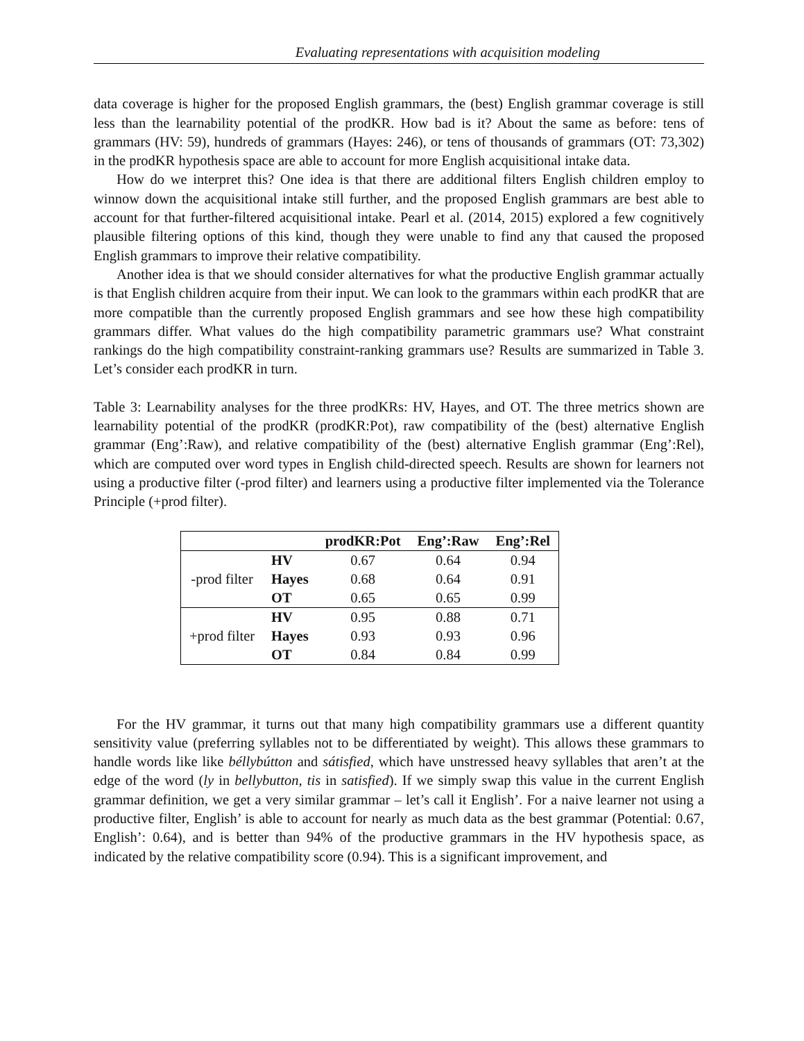Evaluating representations with acquisition modeling
data coverage is higher for the proposed English grammars, the (best) English grammar coverage is still less than the learnability potential of the prodKR. How bad is it? About the same as before: tens of grammars (HV: 59), hundreds of grammars (Hayes: 246), or tens of thousands of grammars (OT: 73,302) in the prodKR hypothesis space are able to account for more English acquisitional intake data.
How do we interpret this? One idea is that there are additional filters English children employ to winnow down the acquisitional intake still further, and the proposed English grammars are best able to account for that further-filtered acquisitional intake. Pearl et al. (2014, 2015) explored a few cognitively plausible filtering options of this kind, though they were unable to find any that caused the proposed English grammars to improve their relative compatibility.
Another idea is that we should consider alternatives for what the productive English grammar actually is that English children acquire from their input. We can look to the grammars within each prodKR that are more compatible than the currently proposed English grammars and see how these high compatibility grammars differ. What values do the high compatibility parametric grammars use? What constraint rankings do the high compatibility constraint-ranking grammars use? Results are summarized in Table 3. Let’s consider each prodKR in turn.
Table 3: Learnability analyses for the three prodKRs: HV, Hayes, and OT. The three metrics shown are learnability potential of the prodKR (prodKR:Pot), raw compatibility of the (best) alternative English grammar (Eng’:Raw), and relative compatibility of the (best) alternative English grammar (Eng’:Rel), which are computed over word types in English child-directed speech. Results are shown for learners not using a productive filter (-prod filter) and learners using a productive filter implemented via the Tolerance Principle (+prod filter).
| | | prodKR:Pot | Eng’:Raw | Eng’:Rel |
| --- | --- | --- | --- | --- |
| -prod filter | HV | 0.67 | 0.64 | 0.94 |
| | Hayes | 0.68 | 0.64 | 0.91 |
| | OT | 0.65 | 0.65 | 0.99 |
| +prod filter | HV | 0.95 | 0.88 | 0.71 |
| | Hayes | 0.93 | 0.93 | 0.96 |
| | OT | 0.84 | 0.84 | 0.99 |
For the HV grammar, it turns out that many high compatibility grammars use a different quantity sensitivity value (preferring syllables not to be differentiated by weight). This allows these grammars to handle words like like béllybútton and sátisfied, which have unstressed heavy syllables that aren’t at the edge of the word (ly in bellybutton, tis in satisfied). If we simply swap this value in the current English grammar definition, we get a very similar grammar – let’s call it English’. For a naive learner not using a productive filter, English’ is able to account for nearly as much data as the best grammar (Potential: 0.67, English’: 0.64), and is better than 94% of the productive grammars in the HV hypothesis space, as indicated by the relative compatibility score (0.94). This is a significant improvement, and